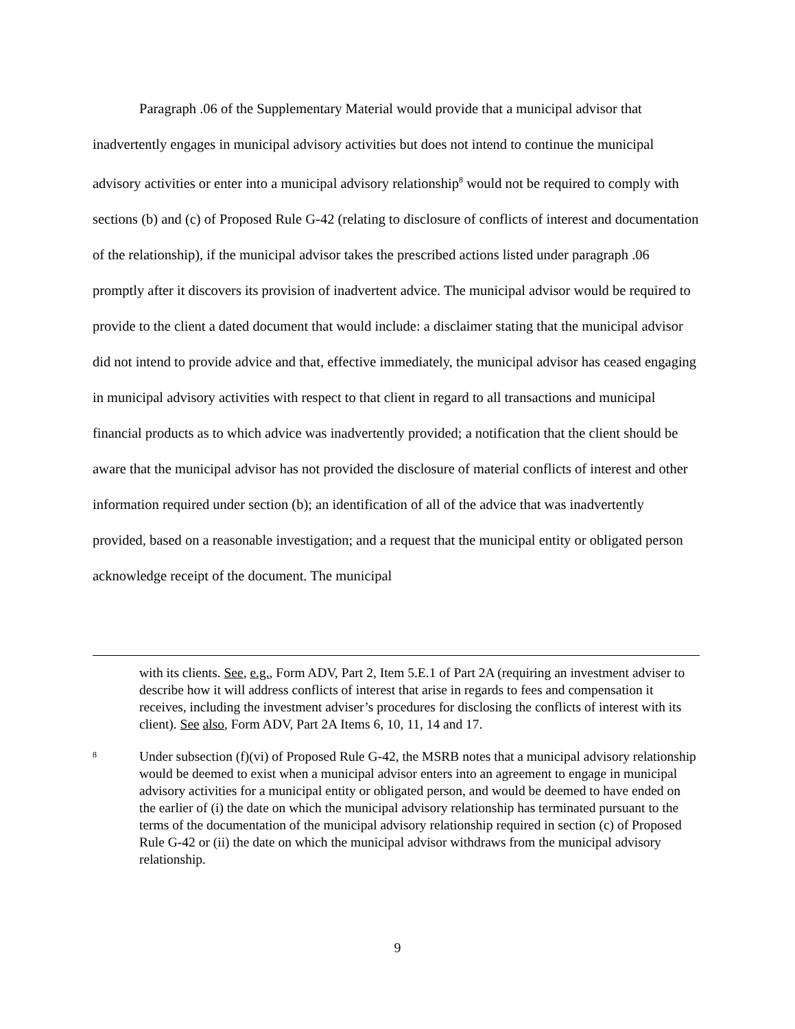Paragraph .06 of the Supplementary Material would provide that a municipal advisor that inadvertently engages in municipal advisory activities but does not intend to continue the municipal advisory activities or enter into a municipal advisory relationship<sup>8</sup> would not be required to comply with sections (b) and (c) of Proposed Rule G-42 (relating to disclosure of conflicts of interest and documentation of the relationship), if the municipal advisor takes the prescribed actions listed under paragraph .06 promptly after it discovers its provision of inadvertent advice. The municipal advisor would be required to provide to the client a dated document that would include: a disclaimer stating that the municipal advisor did not intend to provide advice and that, effective immediately, the municipal advisor has ceased engaging in municipal advisory activities with respect to that client in regard to all transactions and municipal financial products as to which advice was inadvertently provided; a notification that the client should be aware that the municipal advisor has not provided the disclosure of material conflicts of interest and other information required under section (b); an identification of all of the advice that was inadvertently provided, based on a reasonable investigation; and a request that the municipal entity or obligated person acknowledge receipt of the document. The municipal
with its clients. See, e.g., Form ADV, Part 2, Item 5.E.1 of Part 2A (requiring an investment adviser to describe how it will address conflicts of interest that arise in regards to fees and compensation it receives, including the investment adviser’s procedures for disclosing the conflicts of interest with its client). See also, Form ADV, Part 2A Items 6, 10, 11, 14 and 17.
8
Under subsection (f)(vi) of Proposed Rule G-42, the MSRB notes that a municipal advisory relationship would be deemed to exist when a municipal advisor enters into an agreement to engage in municipal advisory activities for a municipal entity or obligated person, and would be deemed to have ended on the earlier of (i) the date on which the municipal advisory relationship has terminated pursuant to the terms of the documentation of the municipal advisory relationship required in section (c) of Proposed Rule G-42 or (ii) the date on which the municipal advisor withdraws from the municipal advisory relationship.
9